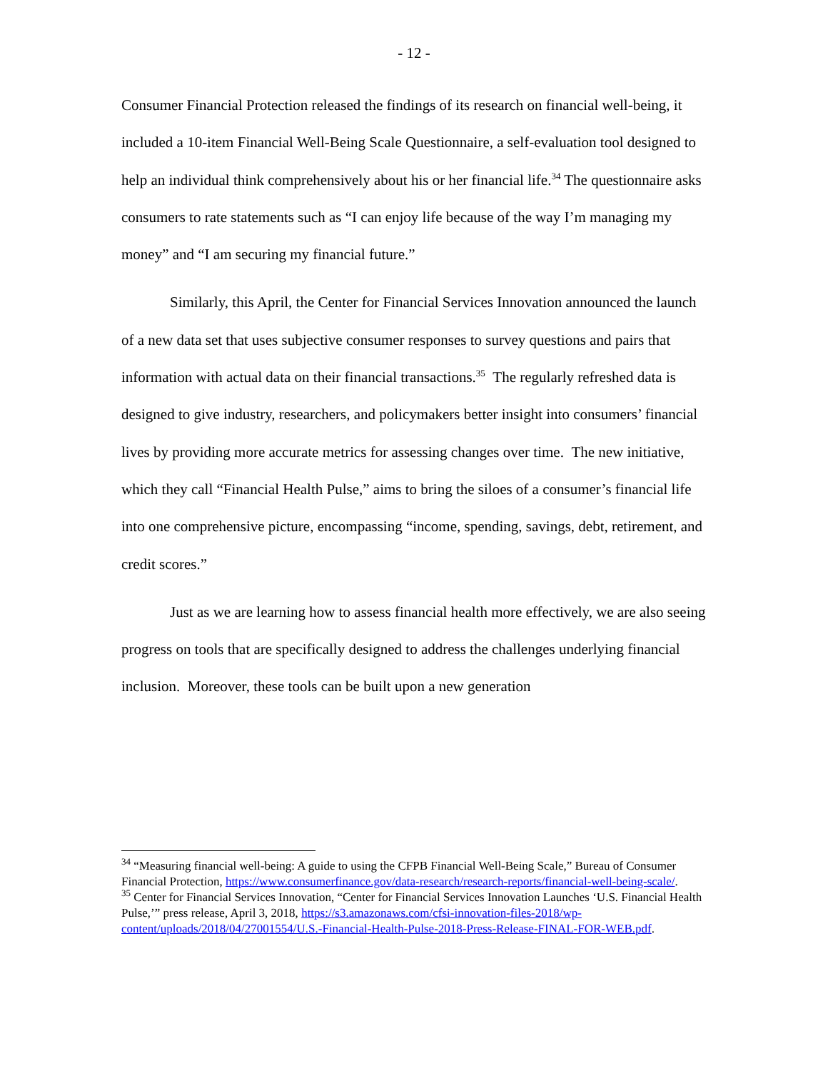- 12 -
Consumer Financial Protection released the findings of its research on financial well-being, it included a 10-item Financial Well-Being Scale Questionnaire, a self-evaluation tool designed to help an individual think comprehensively about his or her financial life.<sup>34</sup> The questionnaire asks consumers to rate statements such as “I can enjoy life because of the way I’m managing my money” and “I am securing my financial future.”
Similarly, this April, the Center for Financial Services Innovation announced the launch of a new data set that uses subjective consumer responses to survey questions and pairs that information with actual data on their financial transactions.<sup>35</sup> The regularly refreshed data is designed to give industry, researchers, and policymakers better insight into consumers’ financial lives by providing more accurate metrics for assessing changes over time. The new initiative, which they call “Financial Health Pulse,” aims to bring the siloes of a consumer’s financial life into one comprehensive picture, encompassing “income, spending, savings, debt, retirement, and credit scores.”
Just as we are learning how to assess financial health more effectively, we are also seeing progress on tools that are specifically designed to address the challenges underlying financial inclusion. Moreover, these tools can be built upon a new generation
<sup>34</sup> “Measuring financial well-being: A guide to using the CFPB Financial Well-Being Scale,” Bureau of Consumer Financial Protection, https://www.consumerfinance.gov/data-research/research-reports/financial-well-being-scale/.
<sup>35</sup> Center for Financial Services Innovation, “Center for Financial Services Innovation Launches ‘U.S. Financial Health Pulse,’” press release, April 3, 2018, https://s3.amazonaws.com/cfsi-innovation-files-2018/wp-content/uploads/2018/04/27001554/U.S.-Financial-Health-Pulse-2018-Press-Release-FINAL-FOR-WEB.pdf.